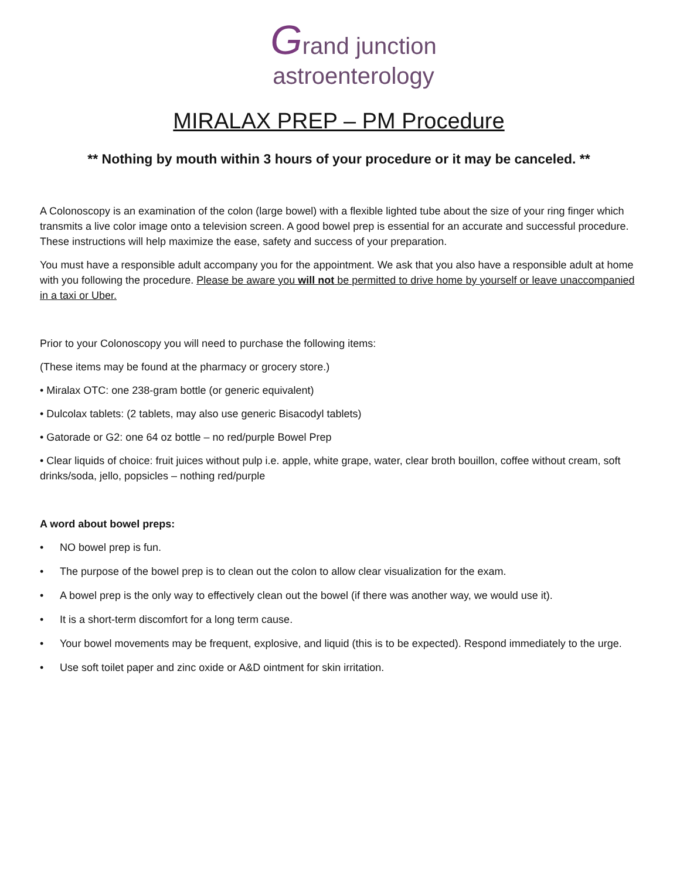Grand junction
astroenterology
MIRALAX PREP – PM Procedure
** Nothing by mouth within 3 hours of your procedure or it may be canceled. **
A Colonoscopy is an examination of the colon (large bowel) with a flexible lighted tube about the size of your ring finger which transmits a live color image onto a television screen. A good bowel prep is essential for an accurate and successful procedure. These instructions will help maximize the ease, safety and success of your preparation.
You must have a responsible adult accompany you for the appointment. We ask that you also have a responsible adult at home with you following the procedure. Please be aware you will not be permitted to drive home by yourself or leave unaccompanied in a taxi or Uber.
Prior to your Colonoscopy you will need to purchase the following items:
(These items may be found at the pharmacy or grocery store.)
• Miralax OTC: one 238-gram bottle (or generic equivalent)
• Dulcolax tablets: (2 tablets, may also use generic Bisacodyl tablets)
• Gatorade or G2: one 64 oz bottle – no red/purple Bowel Prep
• Clear liquids of choice: fruit juices without pulp i.e. apple, white grape, water, clear broth bouillon, coffee without cream, soft drinks/soda, jello, popsicles – nothing red/purple
A word about bowel preps:
• NO bowel prep is fun.
• The purpose of the bowel prep is to clean out the colon to allow clear visualization for the exam.
• A bowel prep is the only way to effectively clean out the bowel (if there was another way, we would use it).
• It is a short-term discomfort for a long term cause.
• Your bowel movements may be frequent, explosive, and liquid (this is to be expected). Respond immediately to the urge.
• Use soft toilet paper and zinc oxide or A&D ointment for skin irritation.